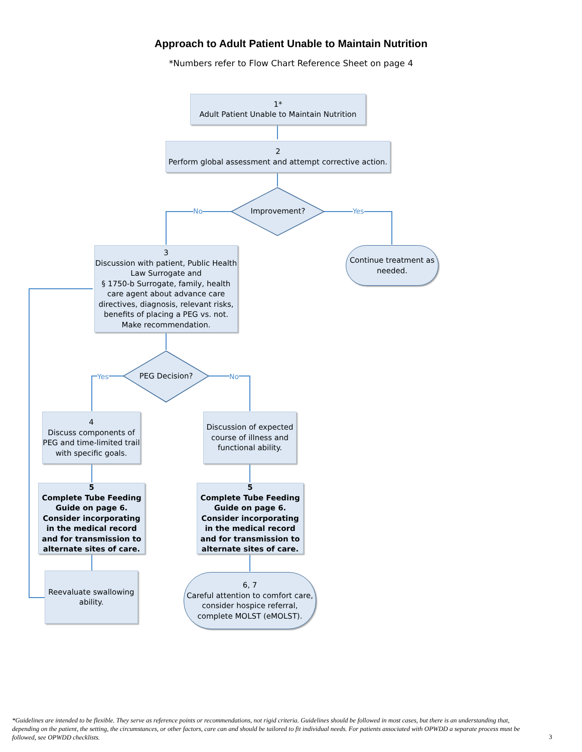Approach to Adult Patient Unable to Maintain Nutrition
*Numbers refer to Flow Chart Reference Sheet on page 4
1*
Adult Patient Unable to Maintain Nutrition
2
Perform global assessment and attempt corrective action.
No Improvement? Yes
3
Discussion with patient, Public Health Law Surrogate and
§ 1750-b Surrogate, family, health care agent about advance care directives, diagnosis, relevant risks, benefits of placing a PEG vs. not.
Make recommendation.
Continue treatment as needed.
Yes PEG Decision? No
4
Discuss components of PEG and time-limited trail with specific goals.
Discussion of expected course of illness and functional ability.
5
Complete Tube Feeding Guide on page 6. Consider incorporating in the medical record and for transmission to alternate sites of care.
5
Complete Tube Feeding Guide on page 6. Consider incorporating in the medical record and for transmission to alternate sites of care.
Reevaluate swallowing ability.
6, 7
Careful attention to comfort care, consider hospice referral, complete MOLST (eMOLST).
*Guidelines are intended to be flexible. They serve as reference points or recommendations, not rigid criteria. Guidelines should be followed in most cases, but there is an understanding that, depending on the patient, the setting, the circumstances, or other factors, care can and should be tailored to fit individual needs. For patients associated with OPWDD a separate process must be followed, see OPWDD checklists.
3